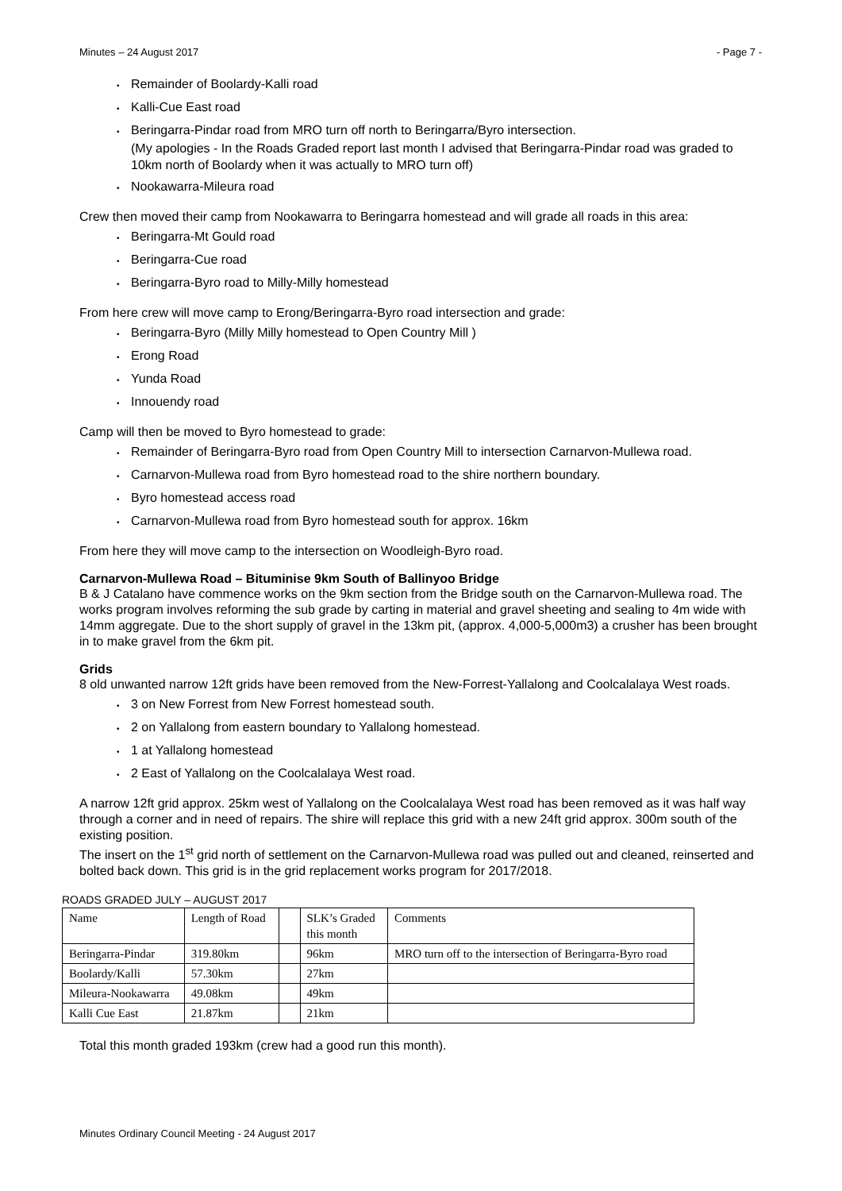Minutes – 24 August 2017 - Page 7 -
• Remainder of Boolardy-Kalli road
• Kalli-Cue East road
• Beringarra-Pindar road from MRO turn off north to Beringarra/Byro intersection.
(My apologies - In the Roads Graded report last month I advised that Beringarra-Pindar road was graded to 10km north of Boolardy when it was actually to MRO turn off)
• Nookawarra-Mileura road
Crew then moved their camp from Nookawarra to Beringarra homestead and will grade all roads in this area:
• Beringarra-Mt Gould road
• Beringarra-Cue road
• Beringarra-Byro road to Milly-Milly homestead
From here crew will move camp to Erong/Beringarra-Byro road intersection and grade:
• Beringarra-Byro (Milly Milly homestead to Open Country Mill )
• Erong Road
• Yunda Road
• Innouendy road
Camp will then be moved to Byro homestead to grade:
• Remainder of Beringarra-Byro road from Open Country Mill to intersection Carnarvon-Mullewa road.
• Carnarvon-Mullewa road from Byro homestead road to the shire northern boundary.
• Byro homestead access road
• Carnarvon-Mullewa road from Byro homestead south for approx. 16km
From here they will move camp to the intersection on Woodleigh-Byro road.
Carnarvon-Mullewa Road – Bituminise 9km South of Ballinyoo Bridge
B & J Catalano have commence works on the 9km section from the Bridge south on the Carnarvon-Mullewa road. The works program involves reforming the sub grade by carting in material and gravel sheeting and sealing to 4m wide with 14mm aggregate. Due to the short supply of gravel in the 13km pit, (approx. 4,000-5,000m3) a crusher has been brought in to make gravel from the 6km pit.
Grids
8 old unwanted narrow 12ft grids have been removed from the New-Forrest-Yallalong and Coolcalalaya West roads.
• 3 on New Forrest from New Forrest homestead south.
• 2 on Yallalong from eastern boundary to Yallalong homestead.
• 1 at Yallalong homestead
• 2 East of Yallalong on the Coolcalalaya West road.
A narrow 12ft grid approx. 25km west of Yallalong on the Coolcalalaya West road has been removed as it was half way through a corner and in need of repairs. The shire will replace this grid with a new 24ft grid approx. 300m south of the existing position.
The insert on the 1<sup>st</sup> grid north of settlement on the Carnarvon-Mullewa road was pulled out and cleaned, reinserted and bolted back down. This grid is in the grid replacement works program for 2017/2018.
ROADS GRADED JULY – AUGUST 2017
| Name | Length of Road | | SLK’s Graded this month | Comments |
| Beringarra-Pindar | 319.80km | | 96km | MRO turn off to the intersection of Beringarra-Byro road |
| Boolardy/Kalli | 57.30km | | 27km | |
| Mileura-Nookawarra | 49.08km | | 49km | |
| Kalli Cue East | 21.87km | | 21km | |
Total this month graded 193km (crew had a good run this month).
Minutes Ordinary Council Meeting - 24 August 2017